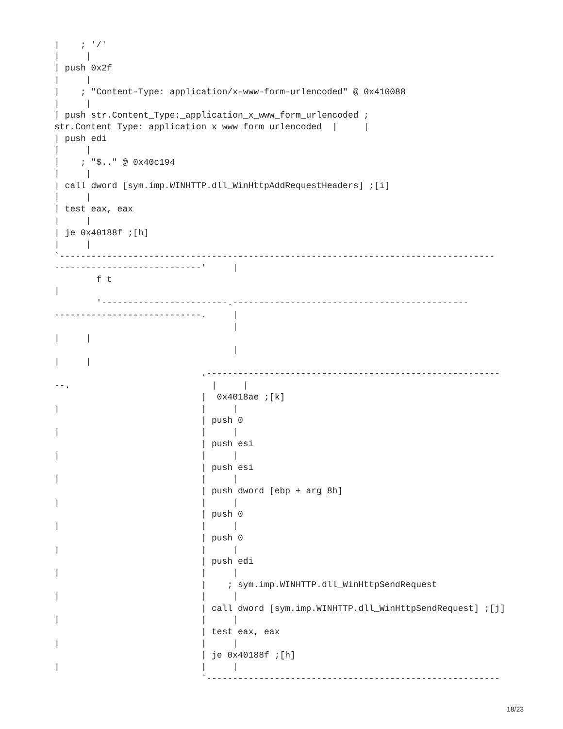|    ; '/'
|     |
| push 0x2f
|     |
|    ; "Content-Type: application/x-www-form-urlencoded" @ 0x410088
|     |
| push str.Content_Type:_application_x_www_form_urlencoded ;
str.Content_Type:_application_x_www_form_urlencoded  |     |
| push edi
|     |
|    ; "$.." @ 0x40c194
|     |
| call dword [sym.imp.WINHTTP.dll_WinHttpAddRequestHeaders] ;[i]
|     |
| test eax, eax
|     |
| je 0x40188f ;[h]
|     |
`-----------------------------------------------------------------------------------
----------------------------'     |
        f t
|
        '------------------------.---------------------------------------------
----------------------------.     |
                                  |
|     |
                                  |
|     |
                            .--------------------------------------------------------
--.                           |     |
                            |  0x4018ae ;[k]
|                           |     |
                            | push 0
|                           |     |
                            | push esi
|                           |     |
                            | push esi
|                           |     |
                            | push dword [ebp + arg_8h]
|                           |     |
                            | push 0
|                           |     |
                            | push 0
|                           |     |
                            | push edi
|                           |     |
                            |    ; sym.imp.WINHTTP.dll_WinHttpSendRequest
|                           |     |
                            | call dword [sym.imp.WINHTTP.dll_WinHttpSendRequest] ;[j]
|                           |     |
                            | test eax, eax
|                           |     |
                            | je 0x40188f ;[h]
|                           |     |
                            `--------------------------------------------------------
18/23